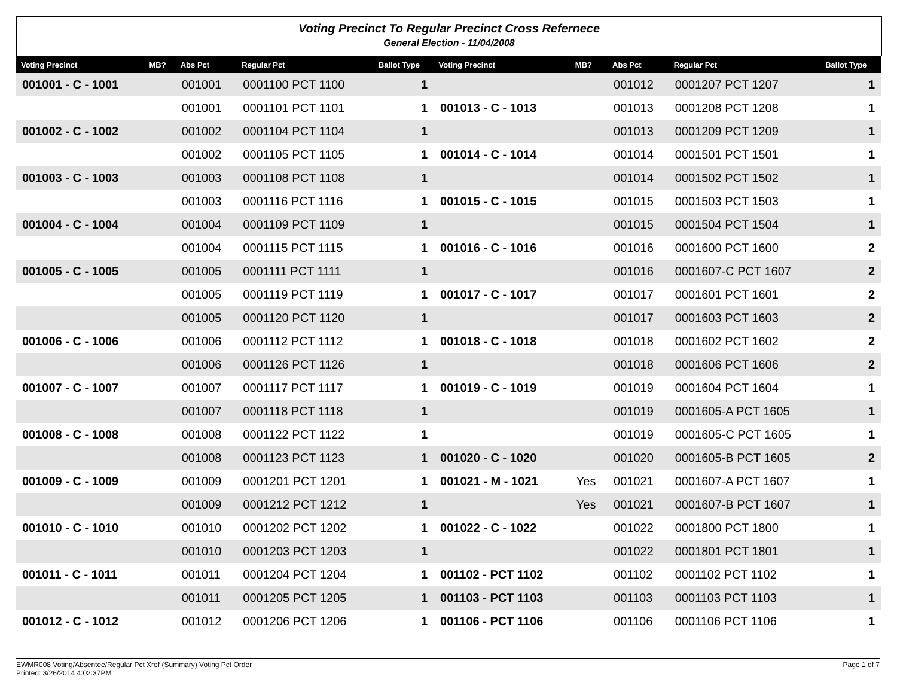Voting Precinct To Regular Precinct Cross Refernece
General Election - 11/04/2008
| Voting Precinct | MB? | Abs Pct | Regular Pct | Ballot Type | Voting Precinct | MB? | Abs Pct | Regular Pct | Ballot Type |
| --- | --- | --- | --- | --- | --- | --- | --- | --- | --- |
| 001001 - C - 1001 | | 001001 | 0001100 PCT 1100 | 1 | | | 001012 | 0001207 PCT 1207 | 1 |
| | | 001001 | 0001101 PCT 1101 | 1 | 001013 - C - 1013 | | 001013 | 0001208 PCT 1208 | 1 |
| 001002 - C - 1002 | | 001002 | 0001104 PCT 1104 | 1 | | | 001013 | 0001209 PCT 1209 | 1 |
| | | 001002 | 0001105 PCT 1105 | 1 | 001014 - C - 1014 | | 001014 | 0001501 PCT 1501 | 1 |
| 001003 - C - 1003 | | 001003 | 0001108 PCT 1108 | 1 | | | 001014 | 0001502 PCT 1502 | 1 |
| | | 001003 | 0001116 PCT 1116 | 1 | 001015 - C - 1015 | | 001015 | 0001503 PCT 1503 | 1 |
| 001004 - C - 1004 | | 001004 | 0001109 PCT 1109 | 1 | | | 001015 | 0001504 PCT 1504 | 1 |
| | | 001004 | 0001115 PCT 1115 | 1 | 001016 - C - 1016 | | 001016 | 0001600 PCT 1600 | 2 |
| 001005 - C - 1005 | | 001005 | 0001111 PCT 1111 | 1 | | | 001016 | 0001607-C PCT 1607 | 2 |
| | | 001005 | 0001119 PCT 1119 | 1 | 001017 - C - 1017 | | 001017 | 0001601 PCT 1601 | 2 |
| | | 001005 | 0001120 PCT 1120 | 1 | | | 001017 | 0001603 PCT 1603 | 2 |
| 001006 - C - 1006 | | 001006 | 0001112 PCT 1112 | 1 | 001018 - C - 1018 | | 001018 | 0001602 PCT 1602 | 2 |
| | | 001006 | 0001126 PCT 1126 | 1 | | | 001018 | 0001606 PCT 1606 | 2 |
| 001007 - C - 1007 | | 001007 | 0001117 PCT 1117 | 1 | 001019 - C - 1019 | | 001019 | 0001604 PCT 1604 | 1 |
| | | 001007 | 0001118 PCT 1118 | 1 | | | 001019 | 0001605-A PCT 1605 | 1 |
| 001008 - C - 1008 | | 001008 | 0001122 PCT 1122 | 1 | | | 001019 | 0001605-C PCT 1605 | 1 |
| | | 001008 | 0001123 PCT 1123 | 1 | 001020 - C - 1020 | | 001020 | 0001605-B PCT 1605 | 2 |
| 001009 - C - 1009 | | 001009 | 0001201 PCT 1201 | 1 | 001021 - M - 1021 | Yes | 001021 | 0001607-A PCT 1607 | 1 |
| | | 001009 | 0001212 PCT 1212 | 1 | | Yes | 001021 | 0001607-B PCT 1607 | 1 |
| 001010 - C - 1010 | | 001010 | 0001202 PCT 1202 | 1 | 001022 - C - 1022 | | 001022 | 0001800 PCT 1800 | 1 |
| | | 001010 | 0001203 PCT 1203 | 1 | | | 001022 | 0001801 PCT 1801 | 1 |
| 001011 - C - 1011 | | 001011 | 0001204 PCT 1204 | 1 | 001102 - PCT 1102 | | 001102 | 0001102 PCT 1102 | 1 |
| | | 001011 | 0001205 PCT 1205 | 1 | 001103 - PCT 1103 | | 001103 | 0001103 PCT 1103 | 1 |
| 001012 - C - 1012 | | 001012 | 0001206 PCT 1206 | 1 | 001106 - PCT 1106 | | 001106 | 0001106 PCT 1106 | 1 |
Page 1 of 7 EWMR008 Voting/Absentee/Regular Pct Xref (Summary) Voting Pct Order
Printed: 3/26/2014 4:02:37PM